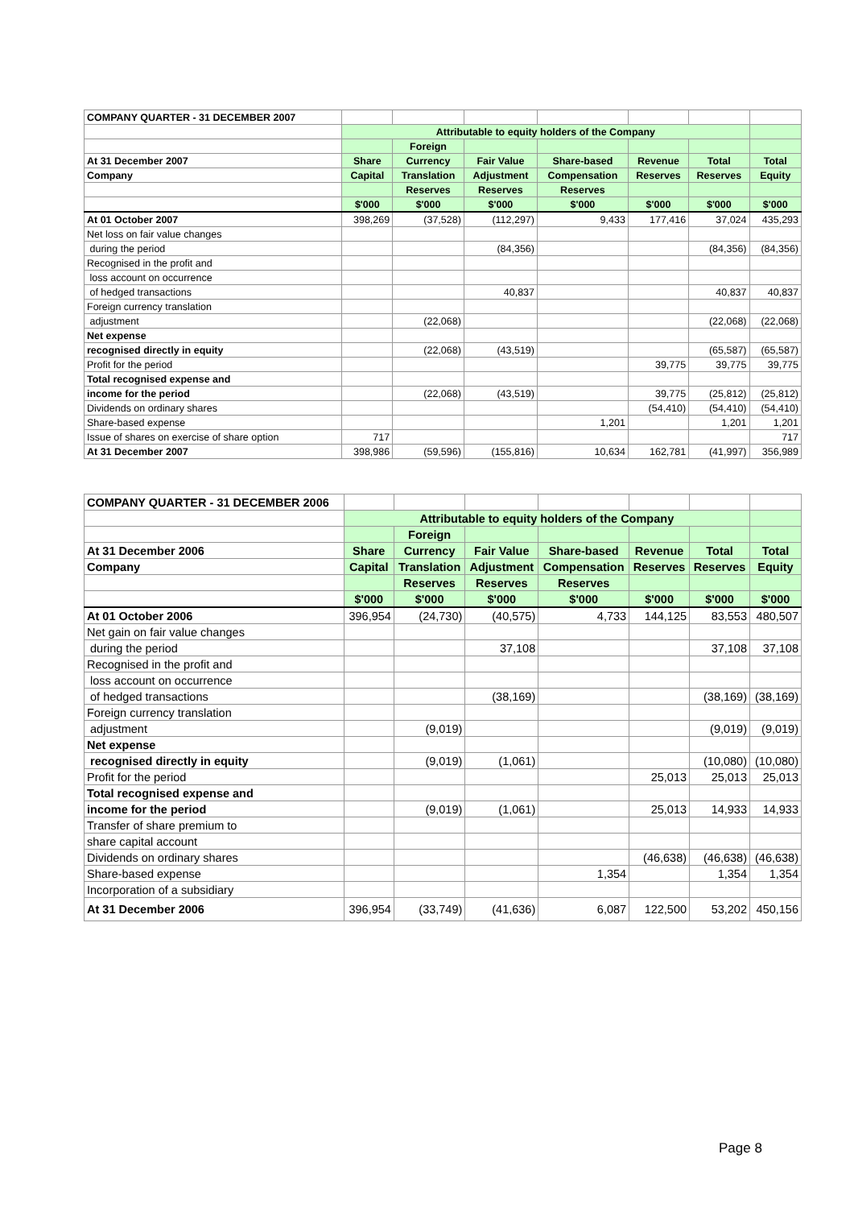| COMPANY QUARTER - 31 DECEMBER 2007 | | | | | | | |
| | Attributable to equity holders of the Company | | | | | | |
| | | Foreign | | | | | |
| At 31 December 2007 | Share | Currency | Fair Value | Share-based | Revenue | Total | Total |
| Company | Capital | Translation | Adjustment | Compensation | Reserves | Reserves | Equity |
| | | Reserves | Reserves | Reserves | | | |
| | $'000 | $'000 | $'000 | $'000 | $'000 | $'000 | $'000 |
| At 01 October 2007 | 398,269 | (37,528) | (112,297) | 9,433 | 177,416 | 37,024 | 435,293 |
| Net loss on fair value changes | | | | | | | |
| during the period | | | (84,356) | | | (84,356) | (84,356) |
| Recognised in the profit and | | | | | | | |
| loss account on occurrence | | | | | | | |
| of hedged transactions | | | 40,837 | | | 40,837 | 40,837 |
| Foreign currency translation | | | | | | | |
| adjustment | | (22,068) | | | | (22,068) | (22,068) |
| Net expense | | | | | | | |
| recognised directly in equity | | (22,068) | (43,519) | | | (65,587) | (65,587) |
| Profit for the period | | | | | 39,775 | 39,775 | 39,775 |
| Total recognised expense and | | | | | | | |
| income for the period | | (22,068) | (43,519) | | 39,775 | (25,812) | (25,812) |
| Dividends on ordinary shares | | | | | (54,410) | (54,410) | (54,410) |
| Share-based expense | | | | 1,201 | | 1,201 | 1,201 |
| Issue of shares on exercise of share option | 717 | | | | | | 717 |
| At 31 December 2007 | 398,986 | (59,596) | (155,816) | 10,634 | 162,781 | (41,997) | 356,989 |
| COMPANY QUARTER - 31 DECEMBER 2006 | | | | | | | |
| | Attributable to equity holders of the Company | | | | | | |
| | | Foreign | | | | | |
| At 31 December 2006 | Share | Currency | Fair Value | Share-based | Revenue | Total | Total |
| Company | Capital | Translation | Adjustment | Compensation | Reserves | Reserves | Equity |
| | | Reserves | Reserves | Reserves | | | |
| | $'000 | $'000 | $'000 | $'000 | $'000 | $'000 | $'000 |
| At 01 October 2006 | 396,954 | (24,730) | (40,575) | 4,733 | 144,125 | 83,553 | 480,507 |
| Net gain on fair value changes | | | | | | | |
| during the period | | | 37,108 | | | 37,108 | 37,108 |
| Recognised in the profit and | | | | | | | |
| loss account on occurrence | | | | | | | |
| of hedged transactions | | | (38,169) | | | (38,169) | (38,169) |
| Foreign currency translation | | | | | | | |
| adjustment | | (9,019) | | | | (9,019) | (9,019) |
| Net expense | | | | | | | |
| recognised directly in equity | | (9,019) | (1,061) | | | (10,080) | (10,080) |
| Profit for the period | | | | | 25,013 | 25,013 | 25,013 |
| Total recognised expense and | | | | | | | |
| income for the period | | (9,019) | (1,061) | | 25,013 | 14,933 | 14,933 |
| Transfer of share premium to | | | | | | | |
| share capital account | | | | | | | |
| Dividends on ordinary shares | | | | | (46,638) | (46,638) | (46,638) |
| Share-based expense | | | | 1,354 | | 1,354 | 1,354 |
| Incorporation of a subsidiary | | | | | | | |
| At 31 December 2006 | 396,954 | (33,749) | (41,636) | 6,087 | 122,500 | 53,202 | 450,156 |
Page 8